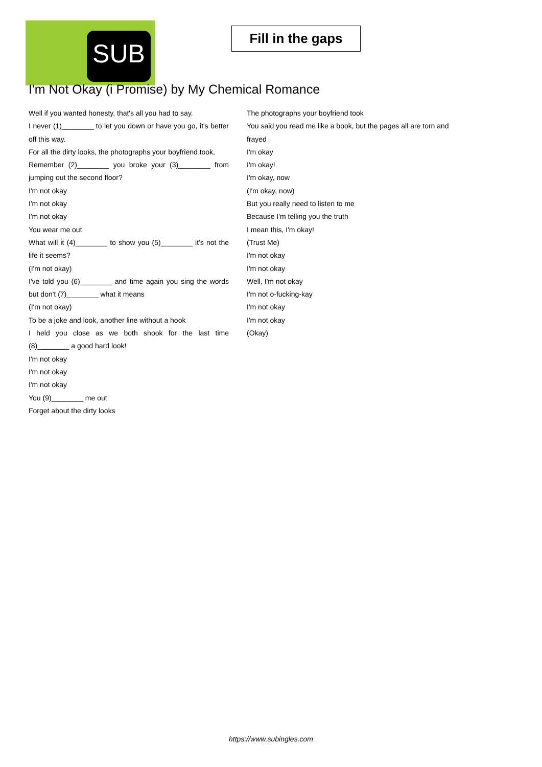SUB
Fill in the gaps
I'm Not Okay (i Promise) by My Chemical Romance
Well if you wanted honesty, that's all you had to say.
I never (1)________ to let you down or have you go, it's better off this way.
For all the dirty looks, the photographs your boyfriend took,
Remember (2)________ you broke your (3)________ from jumping out the second floor?
I'm not okay
I'm not okay
I'm not okay
You wear me out
What will it (4)________ to show you (5)________ it's not the life it seems?
(I'm not okay)
I've told you (6)________ and time again you sing the words but don't (7)________ what it means
(I'm not okay)
To be a joke and look, another line without a hook
I held you close as we both shook for the last time (8)________ a good hard look!
I'm not okay
I'm not okay
I'm not okay
You (9)________ me out
Forget about the dirty looks
The photographs your boyfriend took
You said you read me like a book, but the pages all are torn and frayed
I'm okay
I'm okay!
I'm okay, now
(I'm okay, now)
But you really need to listen to me
Because I'm telling you the truth
I mean this, I'm okay!
(Trust Me)
I'm not okay
I'm not okay
Well, I'm not okay
I'm not o-fucking-kay
I'm not okay
I'm not okay
(Okay)
https://www.subingles.com